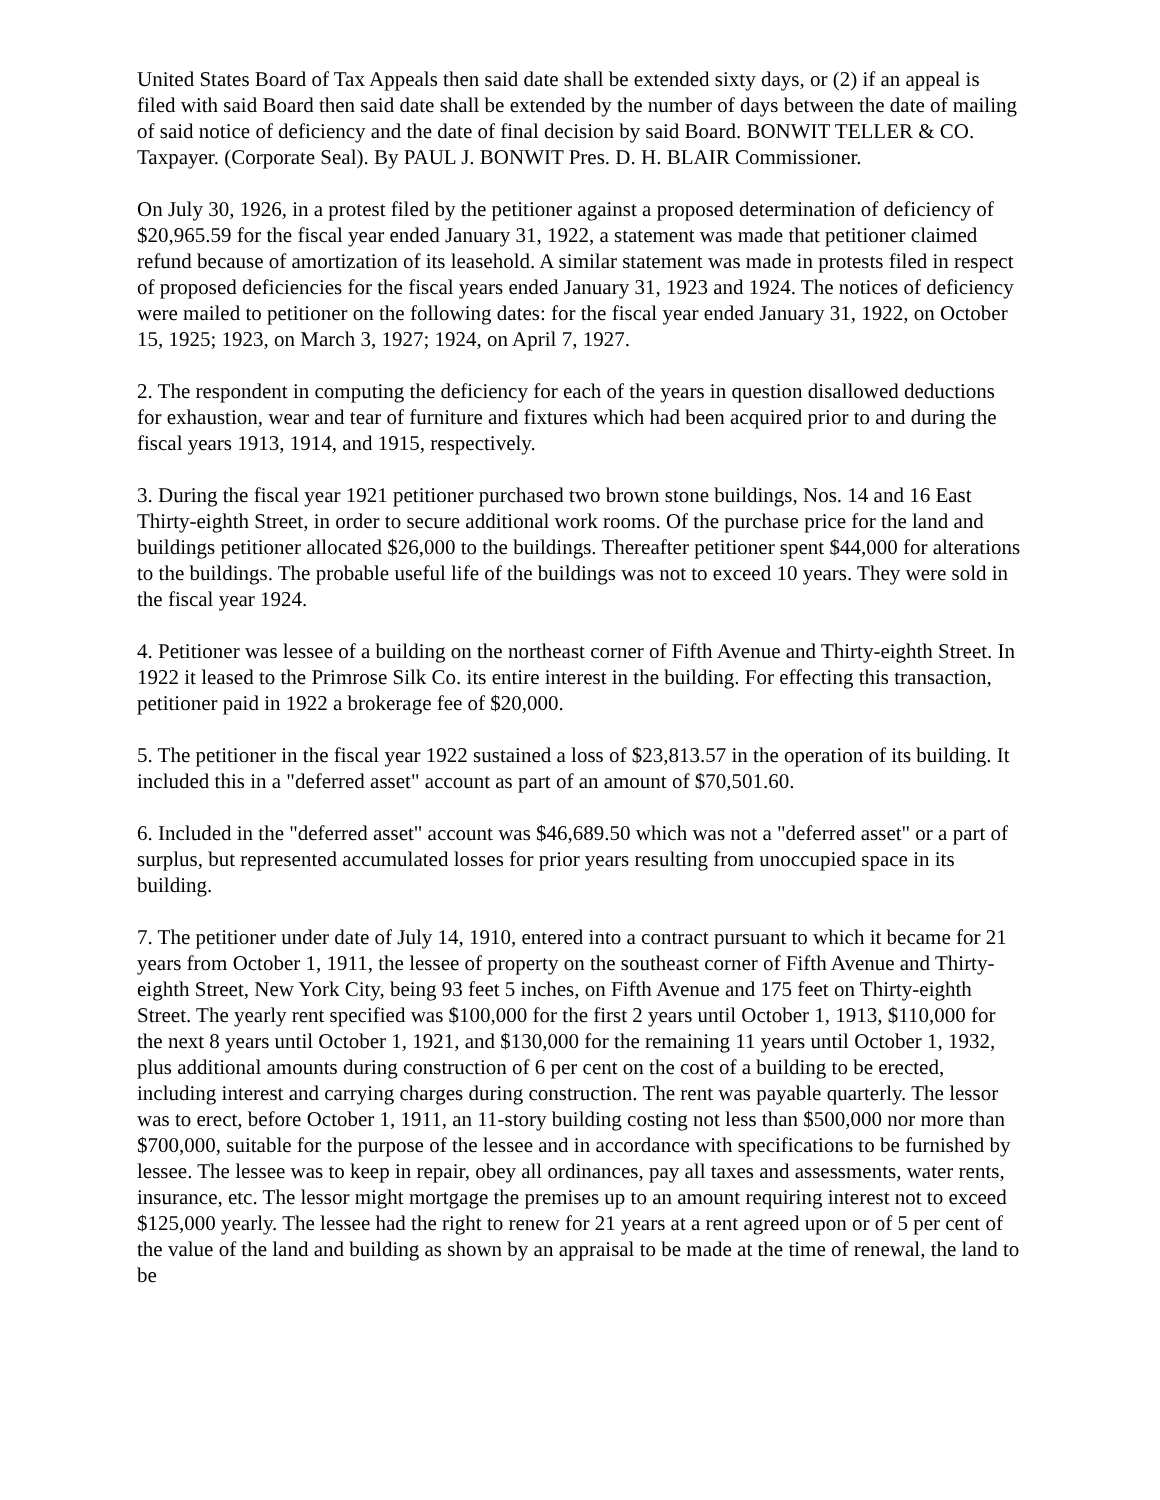United States Board of Tax Appeals then said date shall be extended sixty days, or (2) if an appeal is filed with said Board then said date shall be extended by the number of days between the date of mailing of said notice of deficiency and the date of final decision by said Board. BONWIT TELLER & CO. Taxpayer. (Corporate Seal). By PAUL J. BONWIT Pres. D. H. BLAIR Commissioner.
On July 30, 1926, in a protest filed by the petitioner against a proposed determination of deficiency of $20,965.59 for the fiscal year ended January 31, 1922, a statement was made that petitioner claimed refund because of amortization of its leasehold. A similar statement was made in protests filed in respect of proposed deficiencies for the fiscal years ended January 31, 1923 and 1924. The notices of deficiency were mailed to petitioner on the following dates: for the fiscal year ended January 31, 1922, on October 15, 1925; 1923, on March 3, 1927; 1924, on April 7, 1927.
2. The respondent in computing the deficiency for each of the years in question disallowed deductions for exhaustion, wear and tear of furniture and fixtures which had been acquired prior to and during the fiscal years 1913, 1914, and 1915, respectively.
3. During the fiscal year 1921 petitioner purchased two brown stone buildings, Nos. 14 and 16 East Thirty-eighth Street, in order to secure additional work rooms. Of the purchase price for the land and buildings petitioner allocated $26,000 to the buildings. Thereafter petitioner spent $44,000 for alterations to the buildings. The probable useful life of the buildings was not to exceed 10 years. They were sold in the fiscal year 1924.
4. Petitioner was lessee of a building on the northeast corner of Fifth Avenue and Thirty-eighth Street. In 1922 it leased to the Primrose Silk Co. its entire interest in the building. For effecting this transaction, petitioner paid in 1922 a brokerage fee of $20,000.
5. The petitioner in the fiscal year 1922 sustained a loss of $23,813.57 in the operation of its building. It included this in a "deferred asset" account as part of an amount of $70,501.60.
6. Included in the "deferred asset" account was $46,689.50 which was not a "deferred asset" or a part of surplus, but represented accumulated losses for prior years resulting from unoccupied space in its building.
7. The petitioner under date of July 14, 1910, entered into a contract pursuant to which it became for 21 years from October 1, 1911, the lessee of property on the southeast corner of Fifth Avenue and Thirty-eighth Street, New York City, being 93 feet 5 inches, on Fifth Avenue and 175 feet on Thirty-eighth Street. The yearly rent specified was $100,000 for the first 2 years until October 1, 1913, $110,000 for the next 8 years until October 1, 1921, and $130,000 for the remaining 11 years until October 1, 1932, plus additional amounts during construction of 6 per cent on the cost of a building to be erected, including interest and carrying charges during construction. The rent was payable quarterly. The lessor was to erect, before October 1, 1911, an 11-story building costing not less than $500,000 nor more than $700,000, suitable for the purpose of the lessee and in accordance with specifications to be furnished by lessee. The lessee was to keep in repair, obey all ordinances, pay all taxes and assessments, water rents, insurance, etc. The lessor might mortgage the premises up to an amount requiring interest not to exceed $125,000 yearly. The lessee had the right to renew for 21 years at a rent agreed upon or of 5 per cent of the value of the land and building as shown by an appraisal to be made at the time of renewal, the land to be